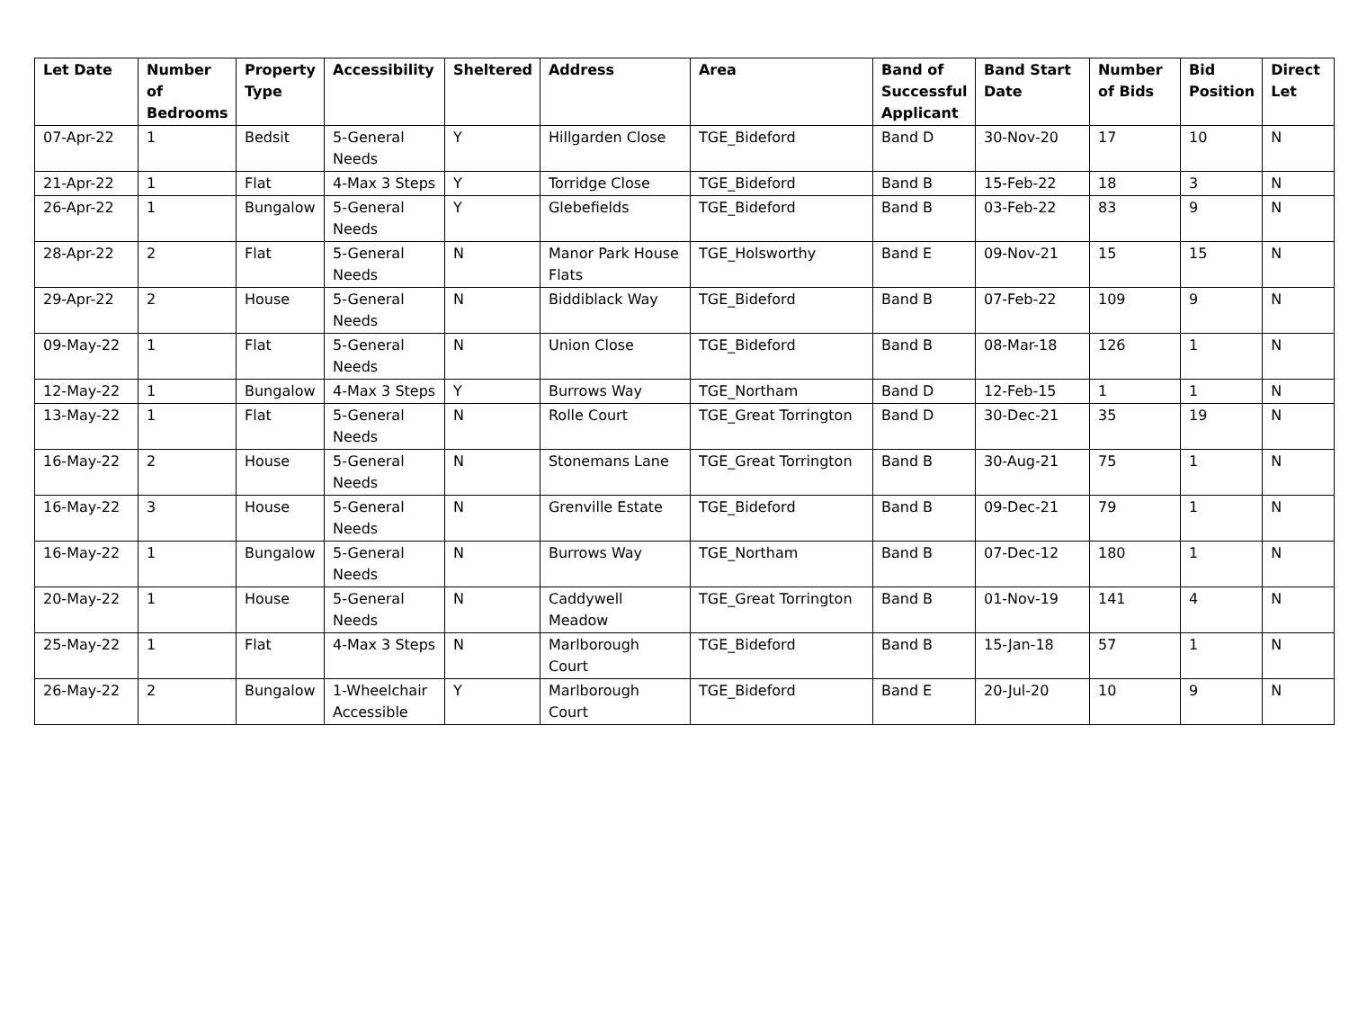| Let Date | Number of Bedrooms | Property Type | Accessibility | Sheltered | Address | Area | Band of Successful Applicant | Band Start Date | Number of Bids | Bid Position | Direct Let |
| --- | --- | --- | --- | --- | --- | --- | --- | --- | --- | --- | --- |
| 07-Apr-22 | 1 | Bedsit | 5-General Needs | Y | Hillgarden Close | TGE_Bideford | Band D | 30-Nov-20 | 17 | 10 | N |
| 21-Apr-22 | 1 | Flat | 4-Max 3 Steps | Y | Torridge Close | TGE_Bideford | Band B | 15-Feb-22 | 18 | 3 | N |
| 26-Apr-22 | 1 | Bungalow | 5-General Needs | Y | Glebefields | TGE_Bideford | Band B | 03-Feb-22 | 83 | 9 | N |
| 28-Apr-22 | 2 | Flat | 5-General Needs | N | Manor Park House Flats | TGE_Holsworthy | Band E | 09-Nov-21 | 15 | 15 | N |
| 29-Apr-22 | 2 | House | 5-General Needs | N | Biddiblack Way | TGE_Bideford | Band B | 07-Feb-22 | 109 | 9 | N |
| 09-May-22 | 1 | Flat | 5-General Needs | N | Union Close | TGE_Bideford | Band B | 08-Mar-18 | 126 | 1 | N |
| 12-May-22 | 1 | Bungalow | 4-Max 3 Steps | Y | Burrows Way | TGE_Northam | Band D | 12-Feb-15 | 1 | 1 | N |
| 13-May-22 | 1 | Flat | 5-General Needs | N | Rolle Court | TGE_Great Torrington | Band D | 30-Dec-21 | 35 | 19 | N |
| 16-May-22 | 2 | House | 5-General Needs | N | Stonemans Lane | TGE_Great Torrington | Band B | 30-Aug-21 | 75 | 1 | N |
| 16-May-22 | 3 | House | 5-General Needs | N | Grenville Estate | TGE_Bideford | Band B | 09-Dec-21 | 79 | 1 | N |
| 16-May-22 | 1 | Bungalow | 5-General Needs | N | Burrows Way | TGE_Northam | Band B | 07-Dec-12 | 180 | 1 | N |
| 20-May-22 | 1 | House | 5-General Needs | N | Caddywell Meadow | TGE_Great Torrington | Band B | 01-Nov-19 | 141 | 4 | N |
| 25-May-22 | 1 | Flat | 4-Max 3 Steps | N | Marlborough Court | TGE_Bideford | Band B | 15-Jan-18 | 57 | 1 | N |
| 26-May-22 | 2 | Bungalow | 1-Wheelchair Accessible | Y | Marlborough Court | TGE_Bideford | Band E | 20-Jul-20 | 10 | 9 | N |